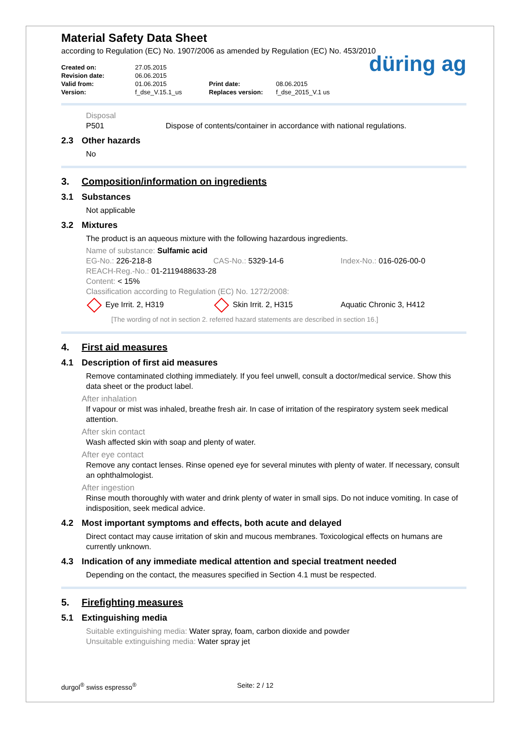Material Safety Data Sheet
according to Regulation (EC) No. 1907/2006 as amended by Regulation (EC) No. 453/2010
Created on:
Revision date:
Valid from:
Version:
27.05.2015
06.06.2015
01.06.2015
f_dse_V.15.1_us
Print date:
Replaces version:
08.06.2015
f_dse_2015_V.1 us
düring ag
Disposal
P501 Dispose of contents/container in accordance with national regulations.
2.3 Other hazards
No
3. Composition/information on ingredients
3.1 Substances
Not applicable
3.2 Mixtures
The product is an aqueous mixture with the following hazardous ingredients.
Name of substance: Sulfamic acid
EG-No.: 226-218-8 CAS-No.: 5329-14-6 Index-No.: 016-026-00-0
REACH-Reg.-No.: 01-2119488633-28
Content: < 15%
Classification according to Regulation (EC) No. 1272/2008:
Eye Irrit. 2, H319 Skin Irrit. 2, H315 Aquatic Chronic 3, H412
[The wording of not in section 2. referred hazard statements are described in section 16.]
4. First aid measures
4.1 Description of first aid measures
Remove contaminated clothing immediately. If you feel unwell, consult a doctor/medical service. Show this data sheet or the product label.
After inhalation
If vapour or mist was inhaled, breathe fresh air. In case of irritation of the respiratory system seek medical attention.
After skin contact
Wash affected skin with soap and plenty of water.
After eye contact
Remove any contact lenses. Rinse opened eye for several minutes with plenty of water. If necessary, consult an ophthalmologist.
After ingestion
Rinse mouth thoroughly with water and drink plenty of water in small sips. Do not induce vomiting. In case of indisposition, seek medical advice.
4.2 Most important symptoms and effects, both acute and delayed
Direct contact may cause irritation of skin and mucous membranes. Toxicological effects on humans are currently unknown.
4.3 Indication of any immediate medical attention and special treatment needed
Depending on the contact, the measures specified in Section 4.1 must be respected.
5. Firefighting measures
5.1 Extinguishing media
Suitable extinguishing media: Water spray, foam, carbon dioxide and powder
Unsuitable extinguishing media: Water spray jet
durgol<sup>®</sup> swiss espresso<sup>®</sup> Seite: 2 / 12